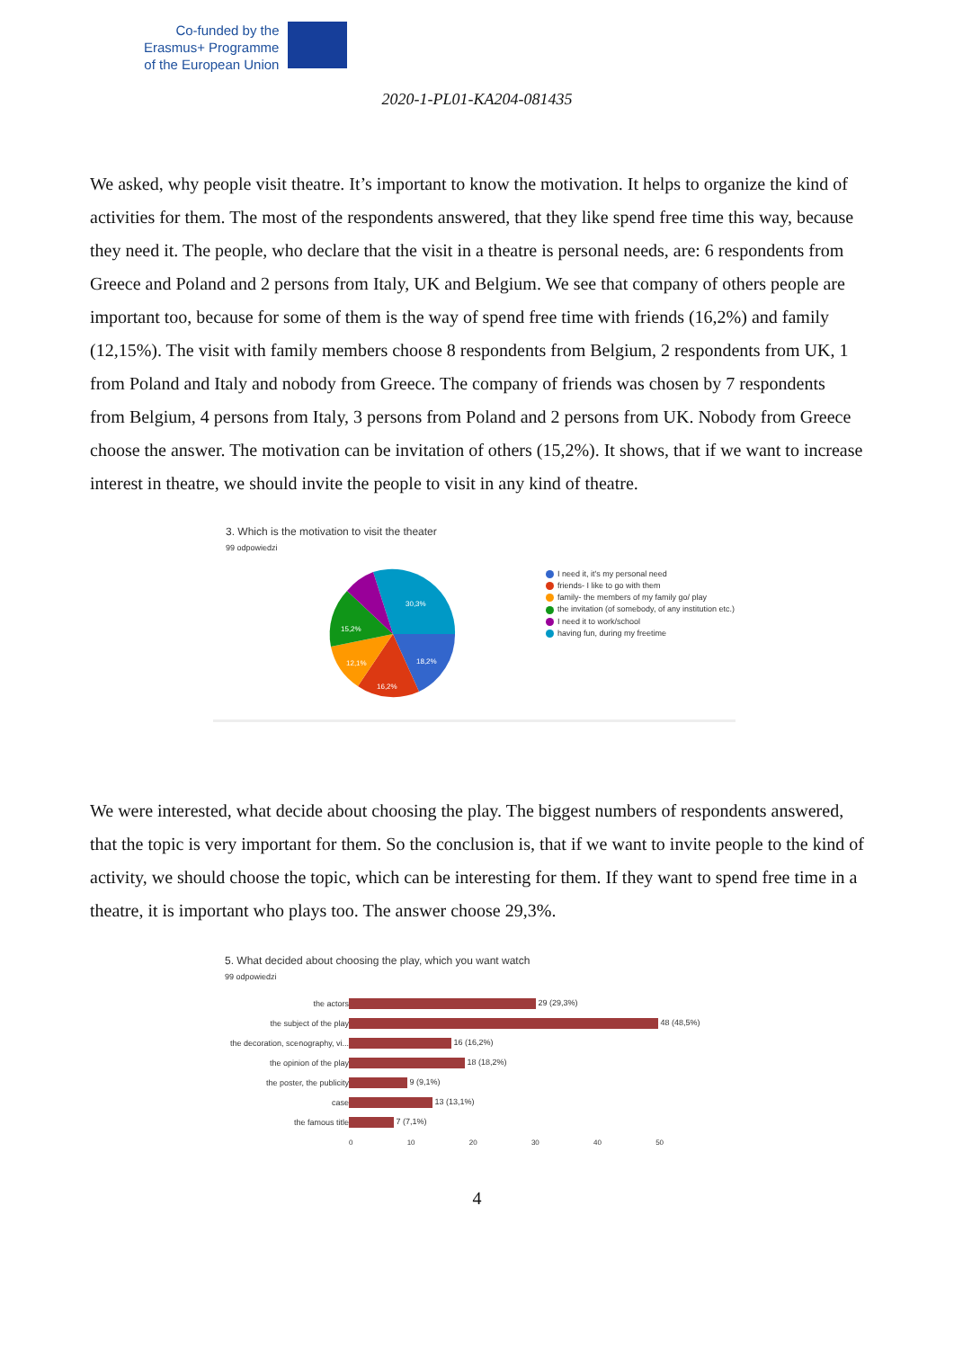Co-funded by the
Erasmus+ Programme
of the European Union
2020-1-PL01-KA204-081435
We asked, why people visit theatre. It’s important to know the motivation. It helps to organize the kind of activities for them. The most of the respondents answered, that they like spend free time this way, because they need it. The people, who declare that the visit in a theatre is personal needs, are: 6 respondents from Greece and Poland and 2 persons from Italy, UK and Belgium. We see that company of others people are important too, because for some of them is the way of spend free time with friends (16,2%) and family (12,15%). The visit with family members choose 8 respondents from Belgium, 2 respondents from UK, 1 from Poland and Italy and nobody from Greece. The company of friends was chosen by 7 respondents from Belgium, 4 persons from Italy, 3 persons from Poland and 2 persons from UK. Nobody from Greece choose the answer. The motivation can be invitation of others (15,2%). It shows, that if we want to increase interest in theatre, we should invite the people to visit in any kind of theatre.
3. Which is the motivation to visit the theater
99 odpowiedzi
30,3%
18,2%
16,2%
12,1%
15,2%
I need it, it's my personal need
friends- I like to go with them
family- the members of my family go/ play
the invitation (of somebody, of any institution etc.)
I need it to work/school
having fun, during my freetime
We were interested, what decide about choosing the play. The biggest numbers of respondents answered, that the topic is very important for them. So the conclusion is, that if we want to invite people to the kind of activity, we should choose the topic, which can be interesting for them. If they want to spend free time in a theatre, it is important who plays too. The answer choose 29,3%.
5. What decided about choosing the play, which you want watch
99 odpowiedzi
| the actors | 29 (29,3%) |
| the subject of the play | 48 (48,5%) |
| the decoration, scenography, vi... | 16 (16,2%) |
| the opinion of the play | 18 (18,2%) |
| the poster, the publicity | 9 (9,1%) |
| case | 13 (13,1%) |
| the famous title | 7 (7,1%) |
| | 0 10 20 30 40 50 |
4